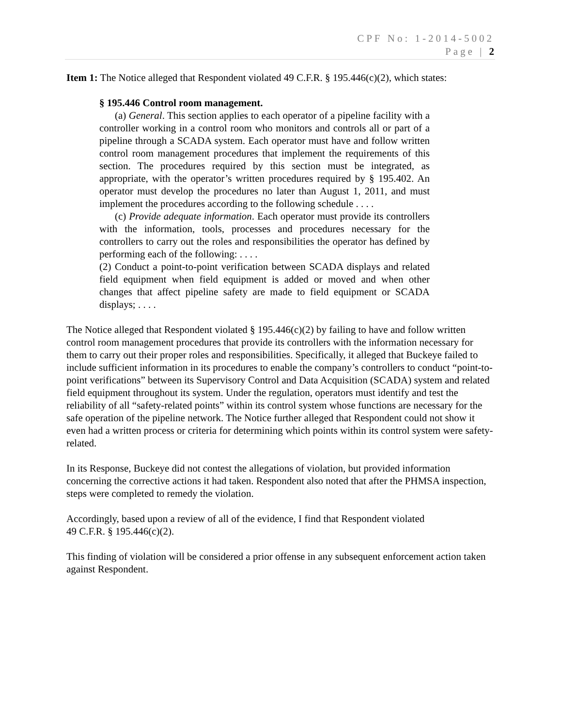CPF No: 1-2014-5002
Page | 2
Item 1: The Notice alleged that Respondent violated 49 C.F.R. § 195.446(c)(2), which states:
§ 195.446 Control room management.
(a) General. This section applies to each operator of a pipeline facility with a controller working in a control room who monitors and controls all or part of a pipeline through a SCADA system. Each operator must have and follow written control room management procedures that implement the requirements of this section. The procedures required by this section must be integrated, as appropriate, with the operator’s written procedures required by § 195.402. An operator must develop the procedures no later than August 1, 2011, and must implement the procedures according to the following schedule . . . .
(c) Provide adequate information. Each operator must provide its controllers with the information, tools, processes and procedures necessary for the controllers to carry out the roles and responsibilities the operator has defined by performing each of the following: . . . .
(2) Conduct a point-to-point verification between SCADA displays and related field equipment when field equipment is added or moved and when other changes that affect pipeline safety are made to field equipment or SCADA displays; . . . .
The Notice alleged that Respondent violated § 195.446(c)(2) by failing to have and follow written control room management procedures that provide its controllers with the information necessary for them to carry out their proper roles and responsibilities. Specifically, it alleged that Buckeye failed to include sufficient information in its procedures to enable the company’s controllers to conduct “point-to-point verifications” between its Supervisory Control and Data Acquisition (SCADA) system and related field equipment throughout its system. Under the regulation, operators must identify and test the reliability of all “safety-related points” within its control system whose functions are necessary for the safe operation of the pipeline network. The Notice further alleged that Respondent could not show it even had a written process or criteria for determining which points within its control system were safety-related.
In its Response, Buckeye did not contest the allegations of violation, but provided information concerning the corrective actions it had taken. Respondent also noted that after the PHMSA inspection, steps were completed to remedy the violation.
Accordingly, based upon a review of all of the evidence, I find that Respondent violated
49 C.F.R. § 195.446(c)(2).
This finding of violation will be considered a prior offense in any subsequent enforcement action taken against Respondent.